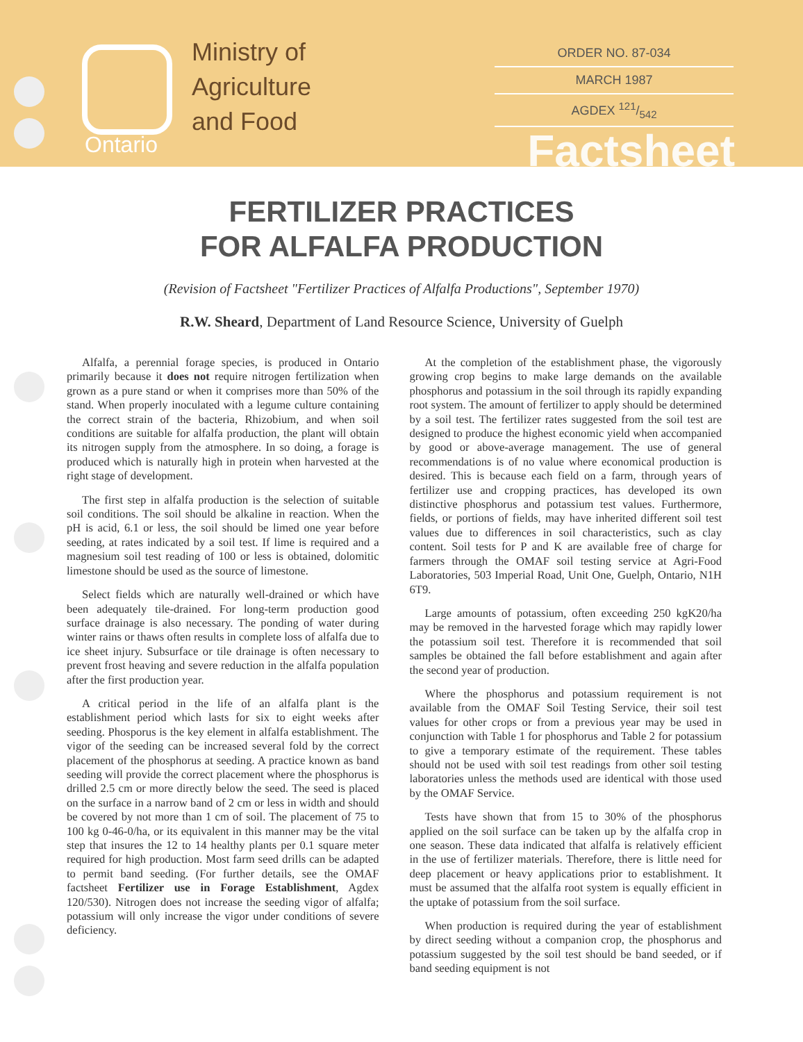Ministry of
Agriculture
and Food
Ontario
ORDER NO. 87-034
MARCH 1987
AGDEX 121/542
Factsheet
FERTILIZER PRACTICES
FOR ALFALFA PRODUCTION
(Revision of Factsheet "Fertilizer Practices of Alfalfa Productions", September 1970)
R.W. Sheard, Department of Land Resource Science, University of Guelph
Alfalfa, a perennial forage species, is produced in Ontario primarily because it does not require nitrogen fertilization when grown as a pure stand or when it comprises more than 50% of the stand. When properly inoculated with a legume culture containing the correct strain of the bacteria, Rhizobium, and when soil conditions are suitable for alfalfa production, the plant will obtain its nitrogen supply from the atmosphere. In so doing, a forage is produced which is naturally high in protein when harvested at the right stage of development.
The first step in alfalfa production is the selection of suitable soil conditions. The soil should be alkaline in reaction. When the pH is acid, 6.1 or less, the soil should be limed one year before seeding, at rates indicated by a soil test. If lime is required and a magnesium soil test reading of 100 or less is obtained, dolomitic limestone should be used as the source of limestone.
Select fields which are naturally well-drained or which have been adequately tile-drained. For long-term production good surface drainage is also necessary. The ponding of water during winter rains or thaws often results in complete loss of alfalfa due to ice sheet injury. Subsurface or tile drainage is often necessary to prevent frost heaving and severe reduction in the alfalfa population after the first production year.
A critical period in the life of an alfalfa plant is the establishment period which lasts for six to eight weeks after seeding. Phosporus is the key element in alfalfa establishment. The vigor of the seeding can be increased several fold by the correct placement of the phosphorus at seeding. A practice known as band seeding will provide the correct placement where the phosphorus is drilled 2.5 cm or more directly below the seed. The seed is placed on the surface in a narrow band of 2 cm or less in width and should be covered by not more than 1 cm of soil. The placement of 75 to 100 kg 0-46-0/ha, or its equivalent in this manner may be the vital step that insures the 12 to 14 healthy plants per 0.1 square meter required for high production. Most farm seed drills can be adapted to permit band seeding. (For further details, see the OMAF factsheet Fertilizer use in Forage Establishment, Agdex 120/530). Nitrogen does not increase the seeding vigor of alfalfa; potassium will only increase the vigor under conditions of severe deficiency.
At the completion of the establishment phase, the vigorously growing crop begins to make large demands on the available phosphorus and potassium in the soil through its rapidly expanding root system. The amount of fertilizer to apply should be determined by a soil test. The fertilizer rates suggested from the soil test are designed to produce the highest economic yield when accompanied by good or above-average management. The use of general recommendations is of no value where economical production is desired. This is because each field on a farm, through years of fertilizer use and cropping practices, has developed its own distinctive phosphorus and potassium test values. Furthermore, fields, or portions of fields, may have inherited different soil test values due to differences in soil characteristics, such as clay content. Soil tests for P and K are available free of charge for farmers through the OMAF soil testing service at Agri-Food Laboratories, 503 Imperial Road, Unit One, Guelph, Ontario, N1H 6T9.
Large amounts of potassium, often exceeding 250 kgK20/ha may be removed in the harvested forage which may rapidly lower the potassium soil test. Therefore it is recommended that soil samples be obtained the fall before establishment and again after the second year of production.
Where the phosphorus and potassium requirement is not available from the OMAF Soil Testing Service, their soil test values for other crops or from a previous year may be used in conjunction with Table 1 for phosphorus and Table 2 for potassium to give a temporary estimate of the requirement. These tables should not be used with soil test readings from other soil testing laboratories unless the methods used are identical with those used by the OMAF Service.
Tests have shown that from 15 to 30% of the phosphorus applied on the soil surface can be taken up by the alfalfa crop in one season. These data indicated that alfalfa is relatively efficient in the use of fertilizer materials. Therefore, there is little need for deep placement or heavy applications prior to establishment. It must be assumed that the alfalfa root system is equally efficient in the uptake of potassium from the soil surface.
When production is required during the year of establishment by direct seeding without a companion crop, the phosphorus and potassium suggested by the soil test should be band seeded, or if band seeding equipment is not